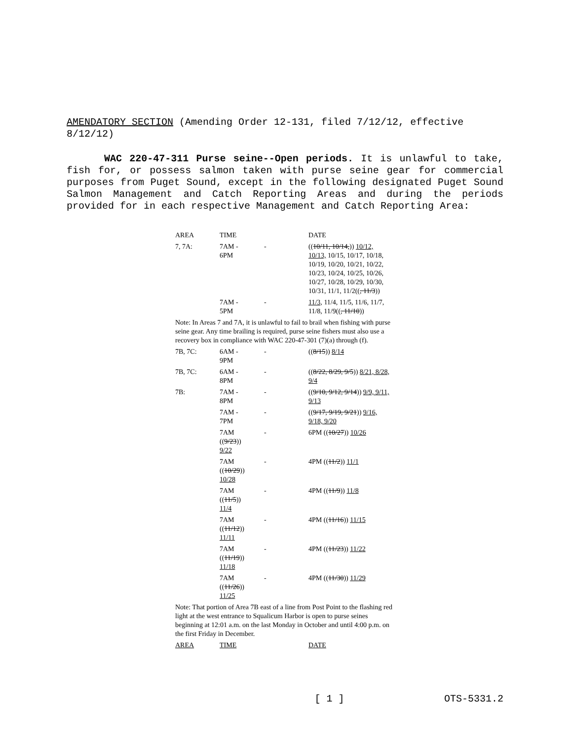AMENDATORY SECTION (Amending Order 12-131, filed 7/12/12, effective 8/12/12)
WAC 220-47-311 Purse seine--Open periods. It is unlawful to take, fish for, or possess salmon taken with purse seine gear for commercial purposes from Puget Sound, except in the following designated Puget Sound Salmon Management and Catch Reporting Areas and during the periods provided for in each respective Management and Catch Reporting Area:
| AREA | TIME | | DATE |
| 7, 7A: | 7AM - 6PM | - | (( 10/11, 10/14, )) 10/12, 10/13, 10/15, 10/17, 10/18, 10/19, 10/20, 10/21, 10/22, 10/23, 10/24, 10/25, 10/26, 10/27, 10/28, 10/29, 10/30, 10/31, 11/1, 11/2(( , 11/3 )) |
| | 7AM - 5PM | - | 11/3, 11/4, 11/5, 11/6, 11/7, 11/8, 11/9(( , 11/10 )) |
| Note: In Areas 7 and 7A, it is unlawful to fail to brail when fishing with purse seine gear. Any time brailing is required, purse seine fishers must also use a recovery box in compliance with WAC 220-47-301 (7)(a) through (f). | | | |
| 7B, 7C: | 6AM - 9PM | - | (( 8/15 )) 8/14 |
| 7B, 7C: | 6AM - 8PM | - | (( 8/22, 8/29, 9/5 )) 8/21, 8/28, 9/4 |
| 7B: | 7AM - 8PM | - | (( 9/10, 9/12, 9/14 )) 9/9, 9/11, 9/13 |
| | 7AM - 7PM | - | (( 9/17, 9/19, 9/21 )) 9/16, 9/18, 9/20 |
| | 7AM (( 9/23 )) 9/22 | - | 6PM (( 10/27 )) 10/26 |
| | 7AM (( 10/29 )) 10/28 | - | 4PM (( 11/2 )) 11/1 |
| | 7AM (( 11/5 )) 11/4 | - | 4PM (( 11/9 )) 11/8 |
| | 7AM (( 11/12 )) 11/11 | - | 4PM (( 11/16 )) 11/15 |
| | 7AM (( 11/19 )) 11/18 | - | 4PM (( 11/23 )) 11/22 |
| | 7AM (( 11/26 )) 11/25 | - | 4PM (( 11/30 )) 11/29 |
| Note: That portion of Area 7B east of a line from Post Point to the flashing red light at the west entrance to Squalicum Harbor is open to purse seines beginning at 12:01 a.m. on the last Monday in October and until 4:00 p.m. on the first Friday in December. | | | |
| AREA | TIME | | DATE |
[ 1 ] OTS-5331.2